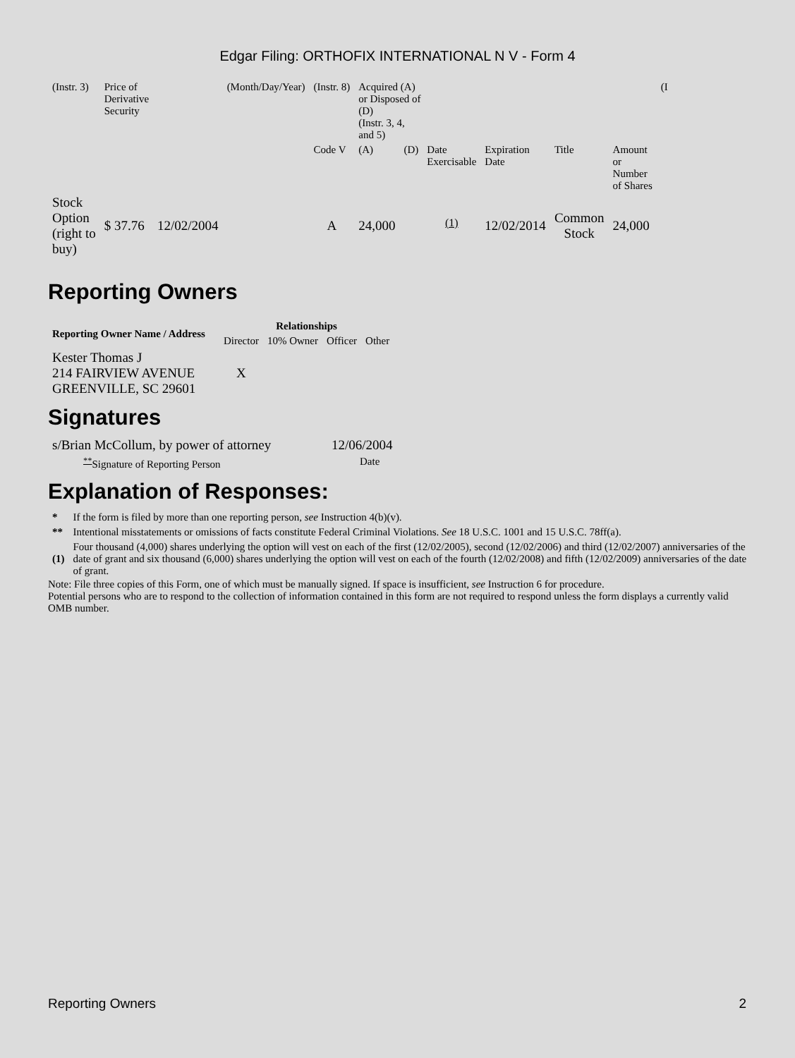Edgar Filing: ORTHOFIX INTERNATIONAL N V - Form 4
| (Instr. 3) | Price of Derivative Security | | (Month/Day/Year) | (Instr. 8) | Acquired (A) or Disposed of (D) (Instr. 3, 4, and 5) | | | | | | (I |
| | | | | Code V | (A) | (D) | Date Exercisable | Expiration Date | Title | Amount or Number of Shares | |
| Stock Option (right to buy) | $ 37.76 | 12/02/2004 | | A | 24,000 | | <sup>(1)</sup> | 12/02/2014 | Common Stock | 24,000 | |
Reporting Owners
| Reporting Owner Name / Address | Relationships | | | |
| --- | --- | --- | --- | --- |
| | Director | 10% Owner | Officer | Other |
| Kester Thomas J 214 FAIRVIEW AVENUE GREENVILLE, SC 29601 | X | | | |
Signatures
| s/Brian McCollum, by power of attorney | 12/06/2004 |
| <sup>**</sup> Signature of Reporting Person | Date |
Explanation of Responses:
| * | If the form is filed by more than one reporting person, see Instruction 4(b)(v). |
| ** | Intentional misstatements or omissions of facts constitute Federal Criminal Violations. See 18 U.S.C. 1001 and 15 U.S.C. 78ff(a). |
| (1) | Four thousand (4,000) shares underlying the option will vest on each of the first (12/02/2005), second (12/02/2006) and third (12/02/2007) anniversaries of the date of grant and six thousand (6,000) shares underlying the option will vest on each of the fourth (12/02/2008) and fifth (12/02/2009) anniversaries of the date of grant. |
Note: File three copies of this Form, one of which must be manually signed. If space is insufficient, see Instruction 6 for procedure.
Potential persons who are to respond to the collection of information contained in this form are not required to respond unless the form displays a currently valid OMB number.
Reporting Owners 2